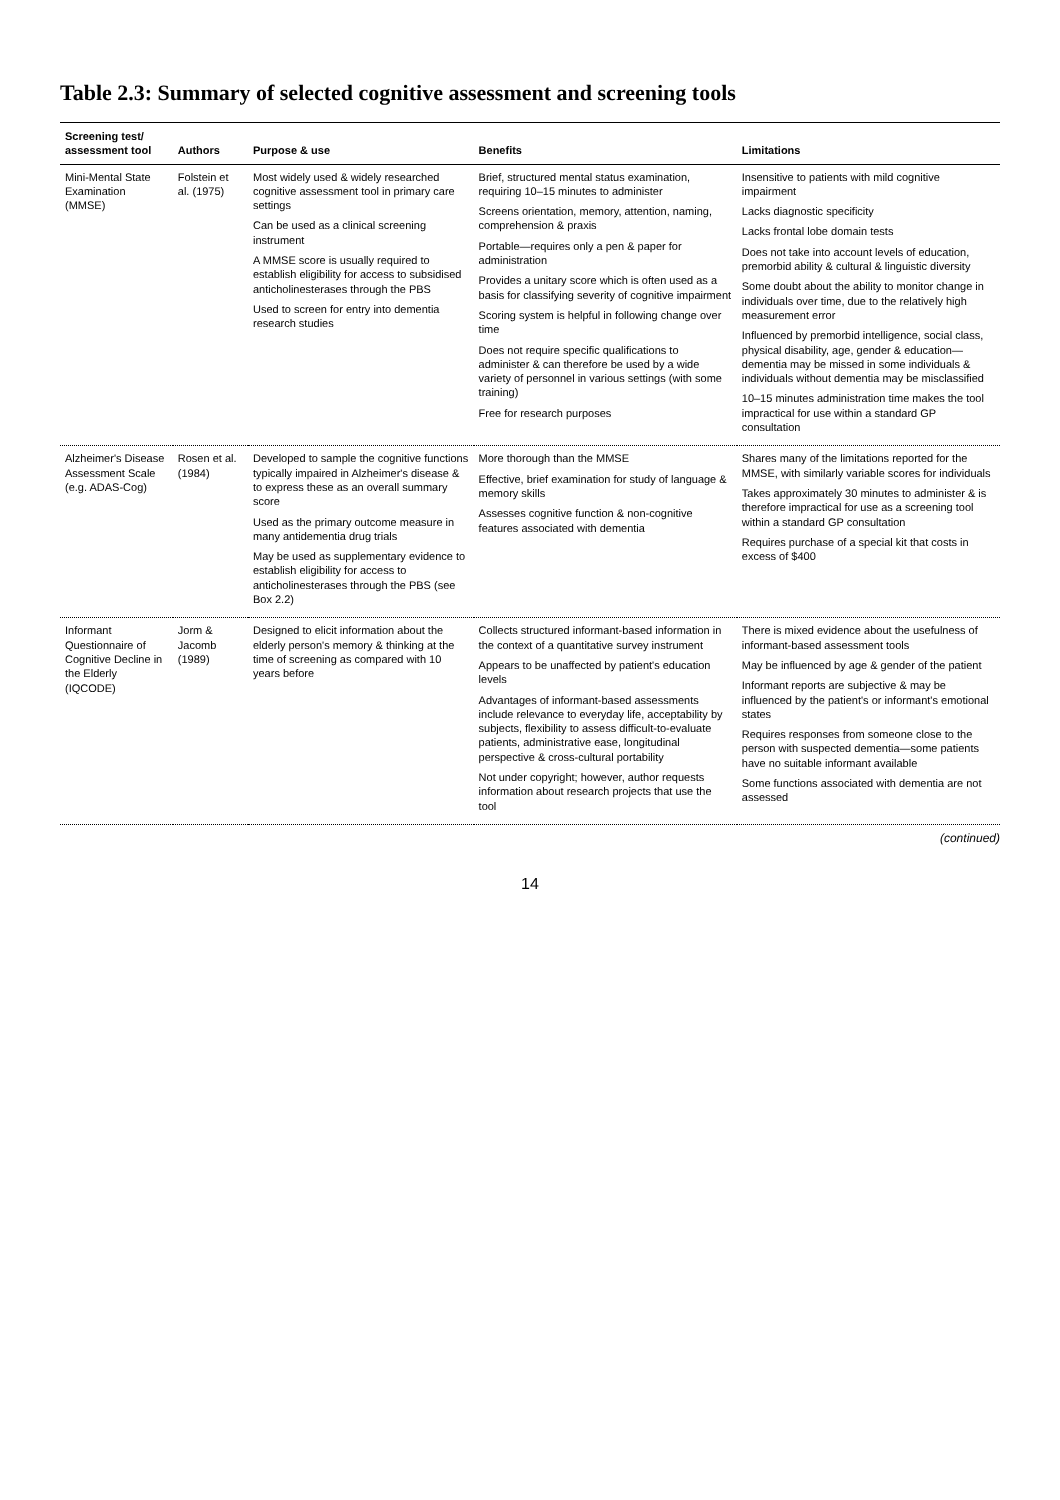Table 2.3: Summary of selected cognitive assessment and screening tools
| Screening test/ assessment tool | Authors | Purpose & use | Benefits | Limitations |
| --- | --- | --- | --- | --- |
| Mini-Mental State Examination (MMSE) | Folstein et al. (1975) | Most widely used & widely researched cognitive assessment tool in primary care settings Can be used as a clinical screening instrument A MMSE score is usually required to establish eligibility for access to subsidised anticholinesterases through the PBS Used to screen for entry into dementia research studies | Brief, structured mental status examination, requiring 10–15 minutes to administer Screens orientation, memory, attention, naming, comprehension & praxis Portable—requires only a pen & paper for administration Provides a unitary score which is often used as a basis for classifying severity of cognitive impairment Scoring system is helpful in following change over time Does not require specific qualifications to administer & can therefore be used by a wide variety of personnel in various settings (with some training) Free for research purposes | Insensitive to patients with mild cognitive impairment Lacks diagnostic specificity Lacks frontal lobe domain tests Does not take into account levels of education, premorbid ability & cultural & linguistic diversity Some doubt about the ability to monitor change in individuals over time, due to the relatively high measurement error Influenced by premorbid intelligence, social class, physical disability, age, gender & education—dementia may be missed in some individuals & individuals without dementia may be misclassified 10–15 minutes administration time makes the tool impractical for use within a standard GP consultation |
| Alzheimer's Disease Assessment Scale (e.g. ADAS-Cog) | Rosen et al. (1984) | Developed to sample the cognitive functions typically impaired in Alzheimer's disease & to express these as an overall summary score Used as the primary outcome measure in many antidementia drug trials May be used as supplementary evidence to establish eligibility for access to anticholinesterases through the PBS (see Box 2.2) | More thorough than the MMSE Effective, brief examination for study of language & memory skills Assesses cognitive function & non-cognitive features associated with dementia | Shares many of the limitations reported for the MMSE, with similarly variable scores for individuals Takes approximately 30 minutes to administer & is therefore impractical for use as a screening tool within a standard GP consultation Requires purchase of a special kit that costs in excess of $400 |
| Informant Questionnaire of Cognitive Decline in the Elderly (IQCODE) | Jorm & Jacomb (1989) | Designed to elicit information about the elderly person's memory & thinking at the time of screening as compared with 10 years before | Collects structured informant-based information in the context of a quantitative survey instrument Appears to be unaffected by patient's education levels Advantages of informant-based assessments include relevance to everyday life, acceptability by subjects, flexibility to assess difficult-to-evaluate patients, administrative ease, longitudinal perspective & cross-cultural portability Not under copyright; however, author requests information about research projects that use the tool | There is mixed evidence about the usefulness of informant-based assessment tools May be influenced by age & gender of the patient Informant reports are subjective & may be influenced by the patient's or informant's emotional states Requires responses from someone close to the person with suspected dementia—some patients have no suitable informant available Some functions associated with dementia are not assessed |
(continued)
14